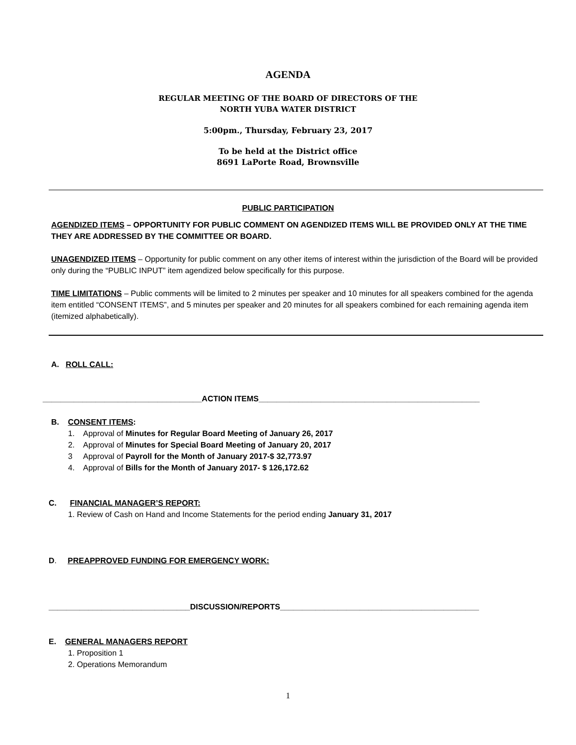AGENDA
REGULAR MEETING OF THE BOARD OF DIRECTORS OF THE
NORTH YUBA WATER DISTRICT
5:00pm., Thursday, February 23, 2017
To be held at the District office
8691 LaPorte Road, Brownsville
PUBLIC PARTICIPATION
AGENDIZED ITEMS – OPPORTUNITY FOR PUBLIC COMMENT ON AGENDIZED ITEMS WILL BE PROVIDED ONLY AT THE TIME THEY ARE ADDRESSED BY THE COMMITTEE OR BOARD.
UNAGENDIZED ITEMS – Opportunity for public comment on any other items of interest within the jurisdiction of the Board will be provided only during the “PUBLIC INPUT” item agendized below specifically for this purpose.
TIME LIMITATIONS – Public comments will be limited to 2 minutes per speaker and 10 minutes for all speakers combined for the agenda item entitled “CONSENT ITEMS”, and 5 minutes per speaker and 20 minutes for all speakers combined for each remaining agenda item (itemized alphabetically).
A. ROLL CALL:
____________________________________ACTION ITEMS__________________________________________________
B. CONSENT ITEMS:
1. Approval of Minutes for Regular Board Meeting of January 26, 2017
2. Approval of Minutes for Special Board Meeting of January 20, 2017
3 Approval of Payroll for the Month of January 2017-$ 32,773.97
4. Approval of Bills for the Month of January 2017- $ 126,172.62
C. FINANCIAL MANAGER’S REPORT:
1. Review of Cash on Hand and Income Statements for the period ending January 31, 2017
D. PREAPPROVED FUNDING FOR EMERGENCY WORK:
________________________________DISCUSSION/REPORTS_____________________________________________
E. GENERAL MANAGERS REPORT
1. Proposition 1
2. Operations Memorandum
1